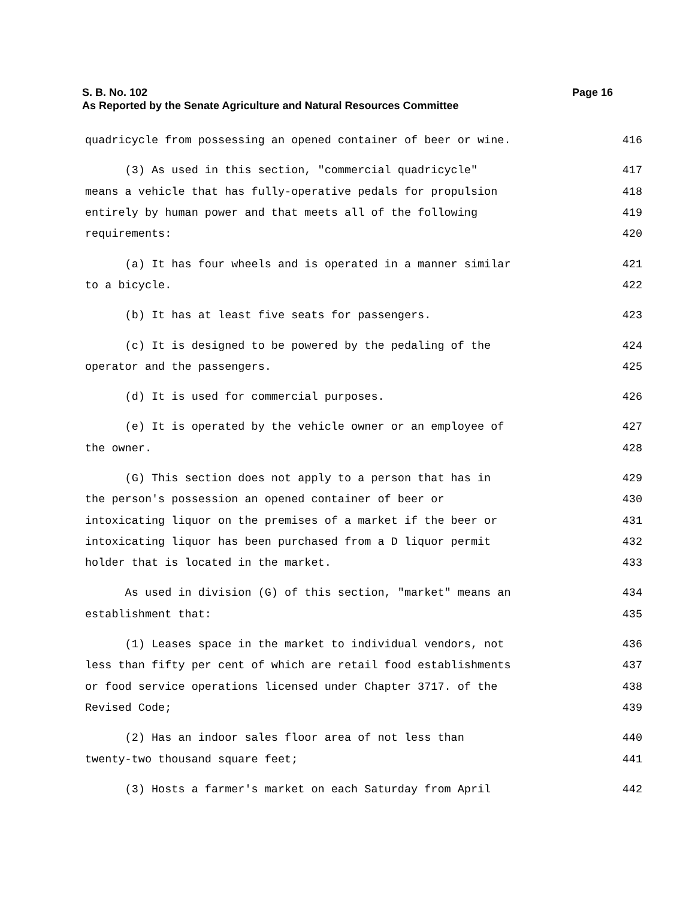Page 16 S. B. No. 102
As Reported by the Senate Agriculture and Natural Resources Committee
quadricycle from possessing an opened container of beer or wine. 416
(3) As used in this section, "commercial quadricycle" 417
means a vehicle that has fully-operative pedals for propulsion 418
entirely by human power and that meets all of the following 419
requirements: 420
(a) It has four wheels and is operated in a manner similar 421
to a bicycle. 422
(b) It has at least five seats for passengers. 423
(c) It is designed to be powered by the pedaling of the 424
operator and the passengers. 425
(d) It is used for commercial purposes. 426
(e) It is operated by the vehicle owner or an employee of 427
the owner. 428
(G) This section does not apply to a person that has in 429
the person's possession an opened container of beer or 430
intoxicating liquor on the premises of a market if the beer or 431
intoxicating liquor has been purchased from a D liquor permit 432
holder that is located in the market. 433
As used in division (G) of this section, "market" means an 434
establishment that: 435
(1) Leases space in the market to individual vendors, not 436
less than fifty per cent of which are retail food establishments 437
or food service operations licensed under Chapter 3717. of the 438
Revised Code; 439
(2) Has an indoor sales floor area of not less than 440
twenty-two thousand square feet; 441
(3) Hosts a farmer's market on each Saturday from April 442